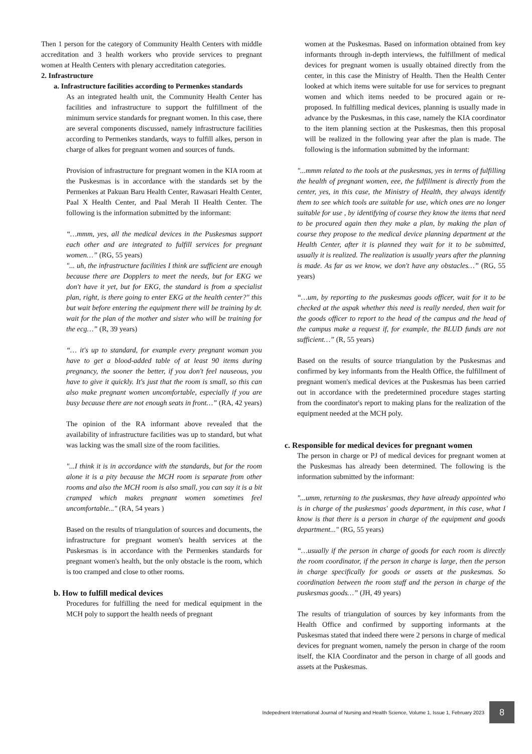Then 1 person for the category of Community Health Centers with middle accreditation and 3 health workers who provide services to pregnant women at Health Centers with plenary accreditation categories.
2. Infrastructure
a. Infrastructure facilities according to Permenkes standards
As an integrated health unit, the Community Health Center has facilities and infrastructure to support the fulfillment of the minimum service standards for pregnant women. In this case, there are several components discussed, namely infrastructure facilities according to Permenkes standards, ways to fulfill alkes, person in charge of alkes for pregnant women and sources of funds.
Provision of infrastructure for pregnant women in the KIA room at the Puskesmas is in accordance with the standards set by the Permenkes at Pakuan Baru Health Center, Rawasari Health Center, Paal X Health Center, and Paal Merah II Health Center. The following is the information submitted by the informant:
“…mmm, yes, all the medical devices in the Puskesmas support each other and are integrated to fulfill services for pregnant women…” (RG, 55 years)
"... uh, the infrastructure facilities I think are sufficient are enough because there are Dopplers to meet the needs, but for EKG we don't have it yet, but for EKG, the standard is from a specialist plan, right, is there going to enter EKG at the health center?" this but wait before entering the equipment there will be training by dr. wait for the plan of the mother and sister who will be training for the ecg…” (R, 39 years)
“… it's up to standard, for example every pregnant woman you have to get a blood-added table of at least 90 items during pregnancy, the sooner the better, if you don't feel nauseous, you have to give it quickly. It's just that the room is small, so this can also make pregnant women uncomfortable, especially if you are busy because there are not enough seats in front…” (RA, 42 years)
The opinion of the RA informant above revealed that the availability of infrastructure facilities was up to standard, but what was lacking was the small size of the room facilities.
"...I think it is in accordance with the standards, but for the room alone it is a pity because the MCH room is separate from other rooms and also the MCH room is also small, you can say it is a bit cramped which makes pregnant women sometimes feel uncomfortable..." (RA, 54 years )
Based on the results of triangulation of sources and documents, the infrastructure for pregnant women's health services at the Puskesmas is in accordance with the Permenkes standards for pregnant women's health, but the only obstacle is the room, which is too cramped and close to other rooms.
b. How to fulfill medical devices
Procedures for fulfilling the need for medical equipment in the MCH poly to support the health needs of pregnant
women at the Puskesmas. Based on information obtained from key informants through in-depth interviews, the fulfillment of medical devices for pregnant women is usually obtained directly from the center, in this case the Ministry of Health. Then the Health Center looked at which items were suitable for use for services to pregnant women and which items needed to be procured again or re-proposed. In fulfilling medical devices, planning is usually made in advance by the Puskesmas, in this case, namely the KIA coordinator to the item planning section at the Puskesmas, then this proposal will be realized in the following year after the plan is made. The following is the information submitted by the informant:
"...mmm related to the tools at the puskesmas, yes in terms of fulfilling the health of pregnant women, eee, the fulfillment is directly from the center, yes, in this case, the Ministry of Health, they always identify them to see which tools are suitable for use, which ones are no longer suitable for use , by identifying of course they know the items that need to be procured again then they make a plan, by making the plan of course they propose to the medical device planning department at the Health Center, after it is planned they wait for it to be submitted, usually it is realized. The realization is usually years after the planning is made. As far as we know, we don't have any obstacles…” (RG, 55 years)
“…um, by reporting to the puskesmas goods officer, wait for it to be checked at the aspak whether this need is really needed, then wait for the goods officer to report to the head of the campus and the head of the campus make a request if, for example, the BLUD funds are not sufficient…” (R, 55 years)
Based on the results of source triangulation by the Puskesmas and confirmed by key informants from the Health Office, the fulfillment of pregnant women's medical devices at the Puskesmas has been carried out in accordance with the predetermined procedure stages starting from the coordinator's report to making plans for the realization of the equipment needed at the MCH poly.
c. Responsible for medical devices for pregnant women
The person in charge or PJ of medical devices for pregnant women at the Puskesmas has already been determined. The following is the information submitted by the informant:
"...umm, returning to the puskesmas, they have already appointed who is in charge of the puskesmas' goods department, in this case, what I know is that there is a person in charge of the equipment and goods department..." (RG, 55 years)
“…usually if the person in charge of goods for each room is directly the room coordinator, if the person in charge is large, then the person in charge specifically for goods or assets at the puskesmas. So coordination between the room staff and the person in charge of the puskesmas goods…” (JH, 49 years)
The results of triangulation of sources by key informants from the Health Office and confirmed by supporting informants at the Puskesmas stated that indeed there were 2 persons in charge of medical devices for pregnant women, namely the person in charge of the room itself, the KIA Coordinator and the person in charge of all goods and assets at the Puskesmas.
Indepednent International Journal of Nursing and Health Science, Volume 1, Issue 1, February 2023
8